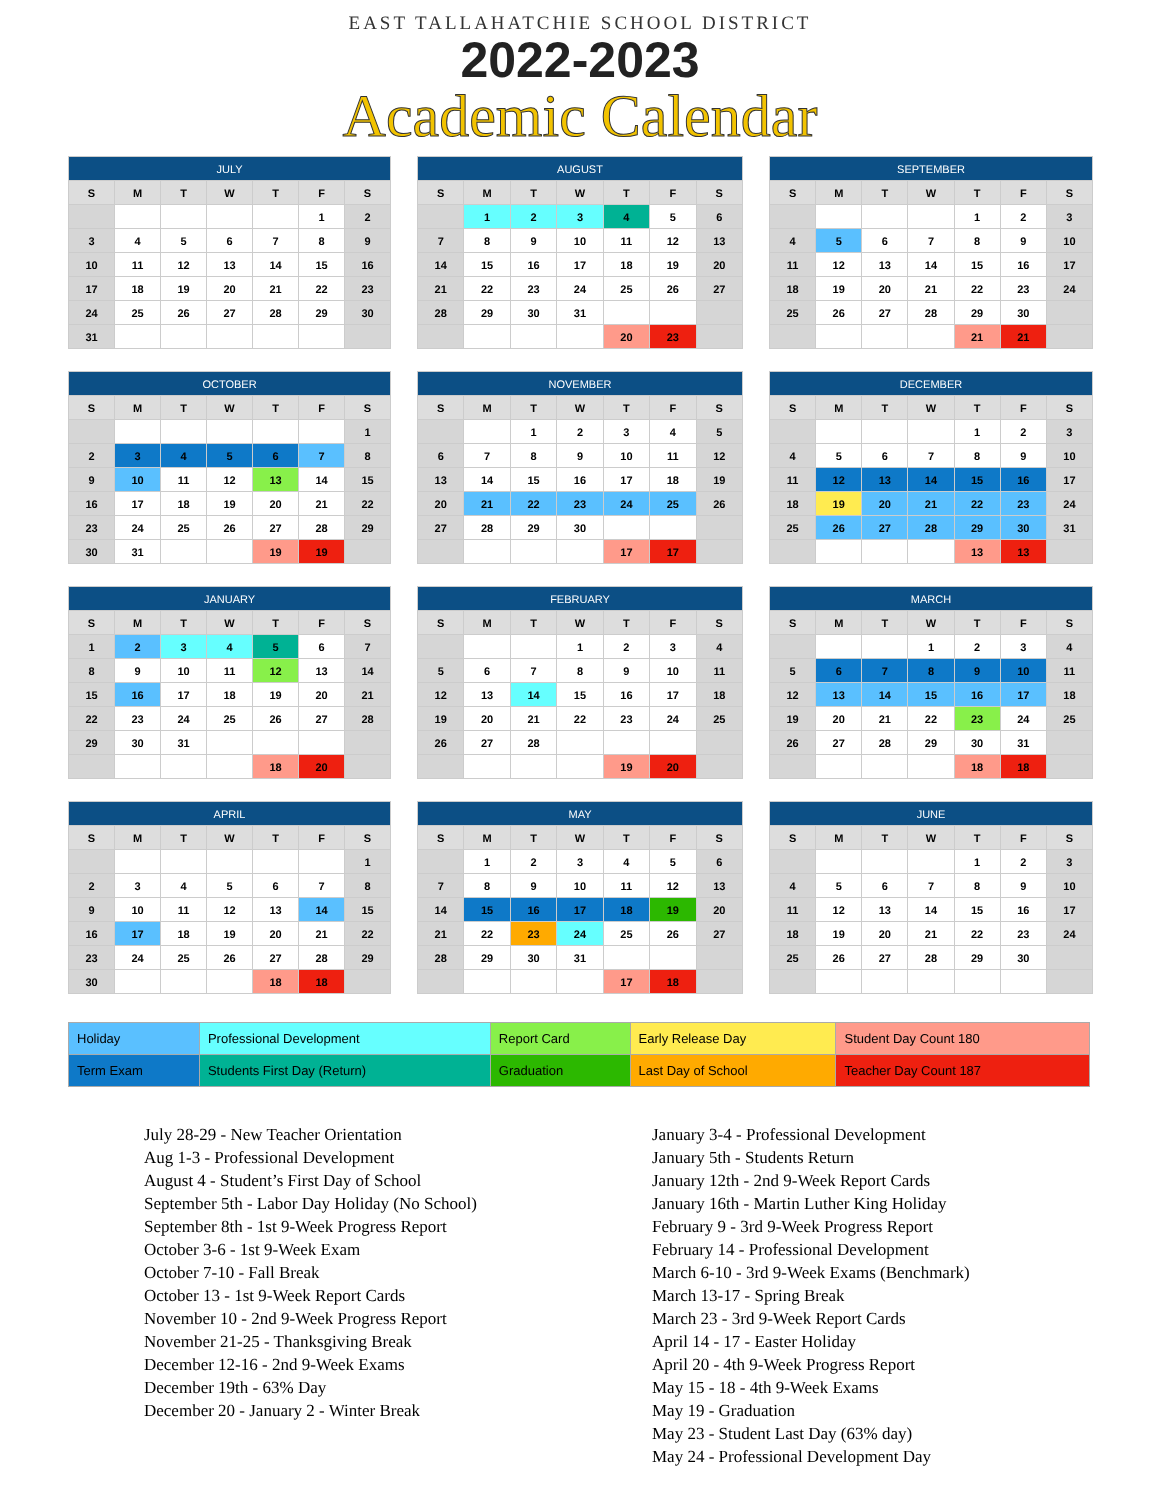EAST TALLAHATCHIE SCHOOL DISTRICT
2022-2023
Academic Calendar
| JULY | | | | | | |
| --- | --- | --- | --- | --- | --- | --- |
| S | M | T | W | T | F | S |
| | | | | | 1 | 2 |
| 3 | 4 | 5 | 6 | 7 | 8 | 9 |
| 10 | 11 | 12 | 13 | 14 | 15 | 16 |
| 17 | 18 | 19 | 20 | 21 | 22 | 23 |
| 24 | 25 | 26 | 27 | 28 | 29 | 30 |
| 31 | | | | | | |
| AUGUST | | | | | | |
| --- | --- | --- | --- | --- | --- | --- |
| S | M | T | W | T | F | S |
| | 1 | 2 | 3 | 4 | 5 | 6 |
| 7 | 8 | 9 | 10 | 11 | 12 | 13 |
| 14 | 15 | 16 | 17 | 18 | 19 | 20 |
| 21 | 22 | 23 | 24 | 25 | 26 | 27 |
| 28 | 29 | 30 | 31 | | | |
| | | | | 20 | 23 | |
| SEPTEMBER | | | | | | |
| --- | --- | --- | --- | --- | --- | --- |
| S | M | T | W | T | F | S |
| | | | | 1 | 2 | 3 |
| 4 | 5 | 6 | 7 | 8 | 9 | 10 |
| 11 | 12 | 13 | 14 | 15 | 16 | 17 |
| 18 | 19 | 20 | 21 | 22 | 23 | 24 |
| 25 | 26 | 27 | 28 | 29 | 30 | |
| | | | | 21 | 21 | |
| OCTOBER | | | | | | |
| --- | --- | --- | --- | --- | --- | --- |
| S | M | T | W | T | F | S |
| | | | | | | 1 |
| 2 | 3 | 4 | 5 | 6 | 7 | 8 |
| 9 | 10 | 11 | 12 | 13 | 14 | 15 |
| 16 | 17 | 18 | 19 | 20 | 21 | 22 |
| 23 | 24 | 25 | 26 | 27 | 28 | 29 |
| 30 | 31 | | | 19 | 19 | |
| NOVEMBER | | | | | | |
| --- | --- | --- | --- | --- | --- | --- |
| S | M | T | W | T | F | S |
| | | 1 | 2 | 3 | 4 | 5 |
| 6 | 7 | 8 | 9 | 10 | 11 | 12 |
| 13 | 14 | 15 | 16 | 17 | 18 | 19 |
| 20 | 21 | 22 | 23 | 24 | 25 | 26 |
| 27 | 28 | 29 | 30 | | | |
| | | | | 17 | 17 | |
| DECEMBER | | | | | | |
| --- | --- | --- | --- | --- | --- | --- |
| S | M | T | W | T | F | S |
| | | | | 1 | 2 | 3 |
| 4 | 5 | 6 | 7 | 8 | 9 | 10 |
| 11 | 12 | 13 | 14 | 15 | 16 | 17 |
| 18 | 19 | 20 | 21 | 22 | 23 | 24 |
| 25 | 26 | 27 | 28 | 29 | 30 | 31 |
| | | | | 13 | 13 | |
| JANUARY | | | | | | |
| --- | --- | --- | --- | --- | --- | --- |
| S | M | T | W | T | F | S |
| 1 | 2 | 3 | 4 | 5 | 6 | 7 |
| 8 | 9 | 10 | 11 | 12 | 13 | 14 |
| 15 | 16 | 17 | 18 | 19 | 20 | 21 |
| 22 | 23 | 24 | 25 | 26 | 27 | 28 |
| 29 | 30 | 31 | | | | |
| | | | | 18 | 20 | |
| FEBRUARY | | | | | | |
| --- | --- | --- | --- | --- | --- | --- |
| S | M | T | W | T | F | S |
| | | | 1 | 2 | 3 | 4 |
| 5 | 6 | 7 | 8 | 9 | 10 | 11 |
| 12 | 13 | 14 | 15 | 16 | 17 | 18 |
| 19 | 20 | 21 | 22 | 23 | 24 | 25 |
| 26 | 27 | 28 | | | | |
| | | | | 19 | 20 | |
| MARCH | | | | | | |
| --- | --- | --- | --- | --- | --- | --- |
| S | M | T | W | T | F | S |
| | | | 1 | 2 | 3 | 4 |
| 5 | 6 | 7 | 8 | 9 | 10 | 11 |
| 12 | 13 | 14 | 15 | 16 | 17 | 18 |
| 19 | 20 | 21 | 22 | 23 | 24 | 25 |
| 26 | 27 | 28 | 29 | 30 | 31 | |
| | | | | 18 | 18 | |
| APRIL | | | | | | |
| --- | --- | --- | --- | --- | --- | --- |
| S | M | T | W | T | F | S |
| | | | | | | 1 |
| 2 | 3 | 4 | 5 | 6 | 7 | 8 |
| 9 | 10 | 11 | 12 | 13 | 14 | 15 |
| 16 | 17 | 18 | 19 | 20 | 21 | 22 |
| 23 | 24 | 25 | 26 | 27 | 28 | 29 |
| 30 | | | | 18 | 18 | |
| MAY | | | | | | |
| --- | --- | --- | --- | --- | --- | --- |
| S | M | T | W | T | F | S |
| | 1 | 2 | 3 | 4 | 5 | 6 |
| 7 | 8 | 9 | 10 | 11 | 12 | 13 |
| 14 | 15 | 16 | 17 | 18 | 19 | 20 |
| 21 | 22 | 23 | 24 | 25 | 26 | 27 |
| 28 | 29 | 30 | 31 | | | |
| | | | | 17 | 18 | |
| JUNE | | | | | | |
| --- | --- | --- | --- | --- | --- | --- |
| S | M | T | W | T | F | S |
| | | | | 1 | 2 | 3 |
| 4 | 5 | 6 | 7 | 8 | 9 | 10 |
| 11 | 12 | 13 | 14 | 15 | 16 | 17 |
| 18 | 19 | 20 | 21 | 22 | 23 | 24 |
| 25 | 26 | 27 | 28 | 29 | 30 | |
| Holiday | Professional Development | Report Card | Early Release Day | Student Day Count 180 |
| Term Exam | Students First Day (Return) | Graduation | Last Day of School | Teacher Day Count 187 |
July 28-29 - New Teacher Orientation
Aug 1-3 - Professional Development
August 4 - Student’s First Day of School
September 5th - Labor Day Holiday (No School)
September 8th - 1st 9-Week Progress Report
October 3-6 - 1st 9-Week Exam
October 7-10 - Fall Break
October 13 - 1st 9-Week Report Cards
November 10 - 2nd 9-Week Progress Report
November 21-25 - Thanksgiving Break
December 12-16 - 2nd 9-Week Exams
December 19th - 63% Day
December 20 - January 2 - Winter Break
January 3-4 - Professional Development
January 5th - Students Return
January 12th - 2nd 9-Week Report Cards
January 16th - Martin Luther King Holiday
February 9 - 3rd 9-Week Progress Report
February 14 - Professional Development
March 6-10 - 3rd 9-Week Exams (Benchmark)
March 13-17 - Spring Break
March 23 - 3rd 9-Week Report Cards
April 14 - 17 - Easter Holiday
April 20 - 4th 9-Week Progress Report
May 15 - 18 - 4th 9-Week Exams
May 19 - Graduation
May 23 - Student Last Day (63% day)
May 24 - Professional Development Day